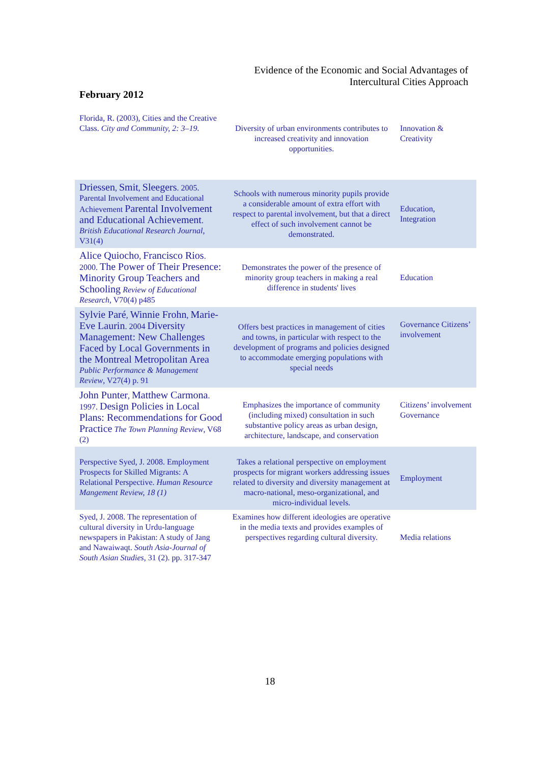Evidence of the Economic and Social Advantages of Intercultural Cities Approach
February 2012
| Florida, R. (2003), Cities and the Creative Class. City and Community, 2: 3–19. | Diversity of urban environments contributes to increased creativity and innovation opportunities. | Innovation & Creativity |
| Driessen , Smit , Sleegers . 2005. Parental Involvement and Educational Achievement Parental Involvement and Educational Achievement . British Educational Research Journal , V31(4) | Schools with numerous minority pupils provide a considerable amount of extra effort with respect to parental involvement, but that a direct effect of such involvement cannot be demonstrated. | Education, Integration |
| Alice Quiocho , Francisco Rios . 2000. The Power of Their Presence: Minority Group Teachers and Schooling Review of Educational Research , V70(4) p485 | Demonstrates the power of the presence of minority group teachers in making a real difference in students' lives | Education |
| Sylvie Paré , Winnie Frohn , Marie-Eve Laurin . 2004 Diversity Management: New Challenges Faced by Local Governments in the Montreal Metropolitan Area Public Performance & Management Review , V27(4) p. 91 | Offers best practices in management of cities and towns, in particular with respect to the development of programs and policies designed to accommodate emerging populations with special needs | Governance Citizens’ involvement |
| John Punter , Matthew Carmona . 1997. Design Policies in Local Plans: Recommendations for Good Practice The Town Planning Review , V68 (2) | Emphasizes the importance of community (including mixed) consultation in such substantive policy areas as urban design, architecture, landscape, and conservation | Citizens’ involvement Governance |
| Perspective Syed, J. 2008. Employment Prospects for Skilled Migrants: A Relational Perspective. Human Resource Mangement Review, 18 (1) | Takes a relational perspective on employment prospects for migrant workers addressing issues related to diversity and diversity management at macro-national, meso-organizational, and micro-individual levels. | Employment |
| Syed, J. 2008. The representation of cultural diversity in Urdu-language newspapers in Pakistan: A study of Jang and Nawaiwaqt. South Asia-Journal of South Asian Studies , 31 (2). pp. 317-347 | Examines how different ideologies are operative in the media texts and provides examples of perspectives regarding cultural diversity. | Media relations |
18